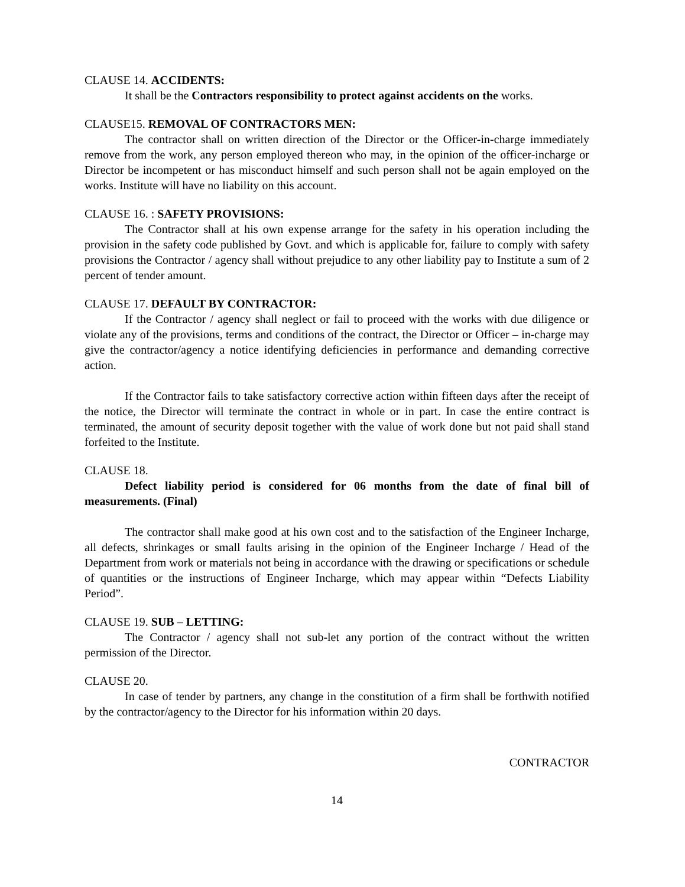CLAUSE 14. ACCIDENTS:
It shall be the Contractors responsibility to protect against accidents on the works.
CLAUSE15. REMOVAL OF CONTRACTORS MEN:
The contractor shall on written direction of the Director or the Officer-in-charge immediately remove from the work, any person employed thereon who may, in the opinion of the officer-incharge or Director be incompetent or has misconduct himself and such person shall not be again employed on the works. Institute will have no liability on this account.
CLAUSE 16. : SAFETY PROVISIONS:
The Contractor shall at his own expense arrange for the safety in his operation including the provision in the safety code published by Govt. and which is applicable for, failure to comply with safety provisions the Contractor / agency shall without prejudice to any other liability pay to Institute a sum of 2 percent of tender amount.
CLAUSE 17. DEFAULT BY CONTRACTOR:
If the Contractor / agency shall neglect or fail to proceed with the works with due diligence or violate any of the provisions, terms and conditions of the contract, the Director or Officer – in-charge may give the contractor/agency a notice identifying deficiencies in performance and demanding corrective action.
If the Contractor fails to take satisfactory corrective action within fifteen days after the receipt of the notice, the Director will terminate the contract in whole or in part. In case the entire contract is terminated, the amount of security deposit together with the value of work done but not paid shall stand forfeited to the Institute.
CLAUSE 18.
Defect liability period is considered for 06 months from the date of final bill of measurements. (Final)
The contractor shall make good at his own cost and to the satisfaction of the Engineer Incharge, all defects, shrinkages or small faults arising in the opinion of the Engineer Incharge / Head of the Department from work or materials not being in accordance with the drawing or specifications or schedule of quantities or the instructions of Engineer Incharge, which may appear within “Defects Liability Period”.
CLAUSE 19. SUB – LETTING:
The Contractor / agency shall not sub-let any portion of the contract without the written permission of the Director.
CLAUSE 20.
In case of tender by partners, any change in the constitution of a firm shall be forthwith notified by the contractor/agency to the Director for his information within 20 days.
CONTRACTOR
14